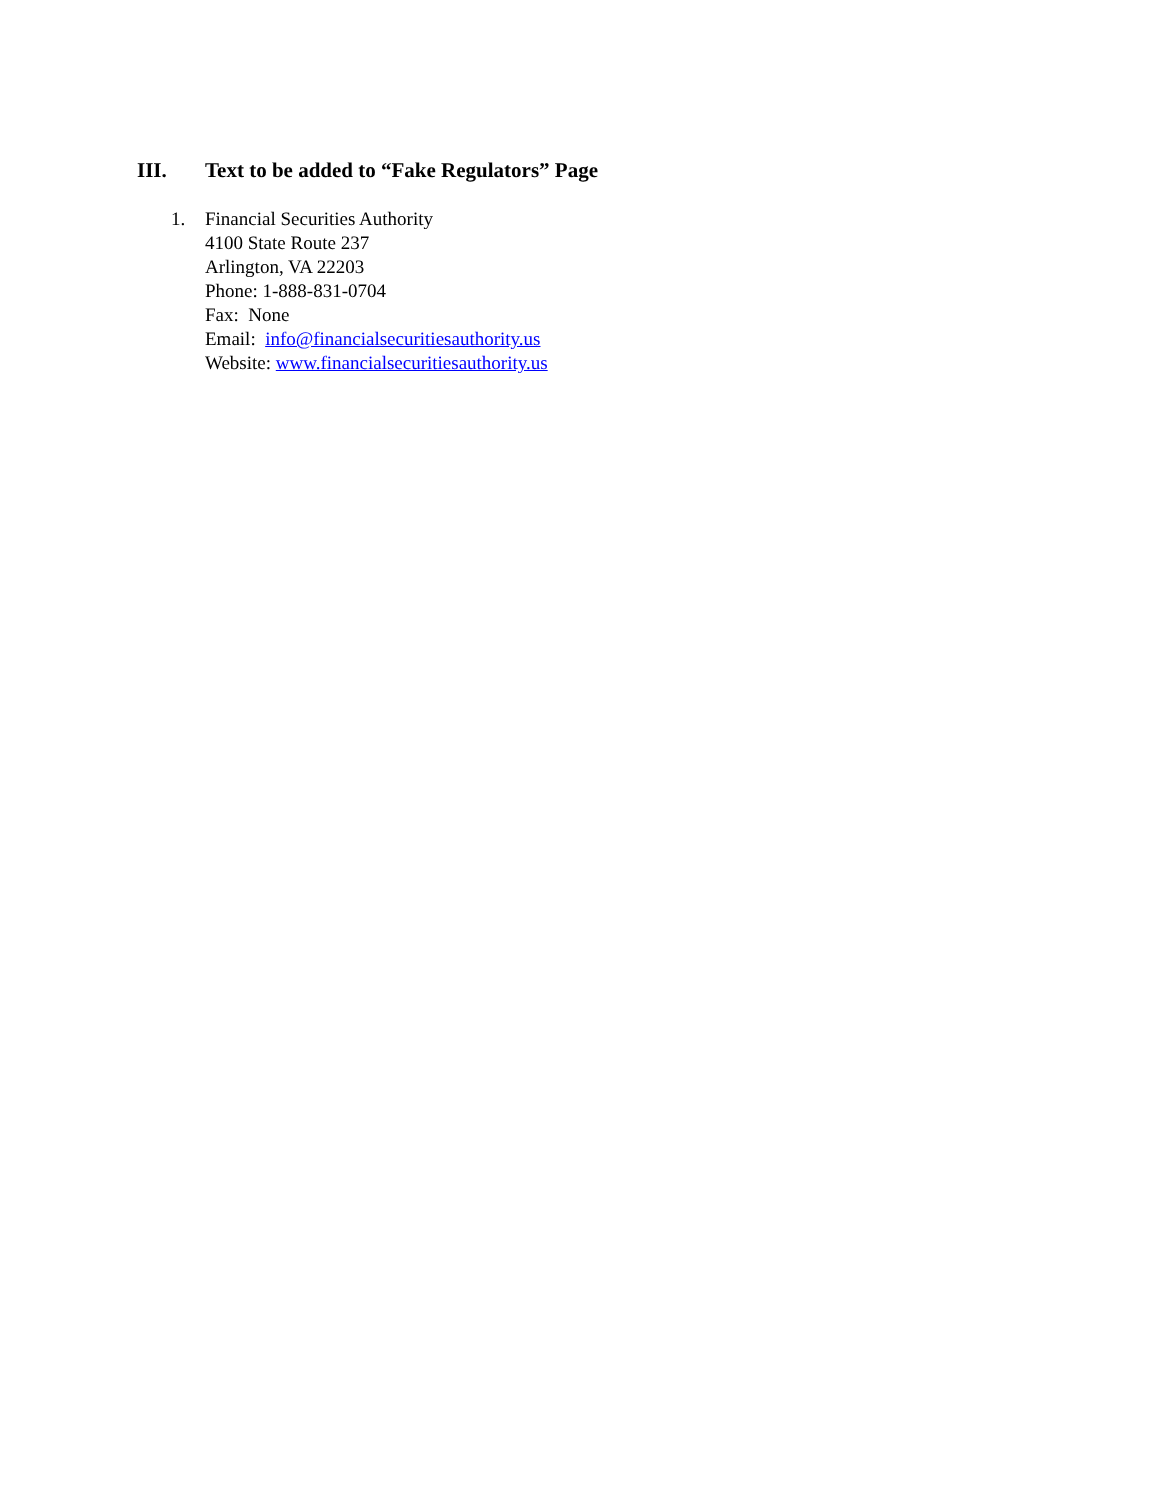III. Text to be added to “Fake Regulators” Page
1. Financial Securities Authority
4100 State Route 237
Arlington, VA 22203
Phone: 1-888-831-0704
Fax: None
Email: info@financialsecuritiesauthority.us
Website: www.financialsecuritiesauthority.us